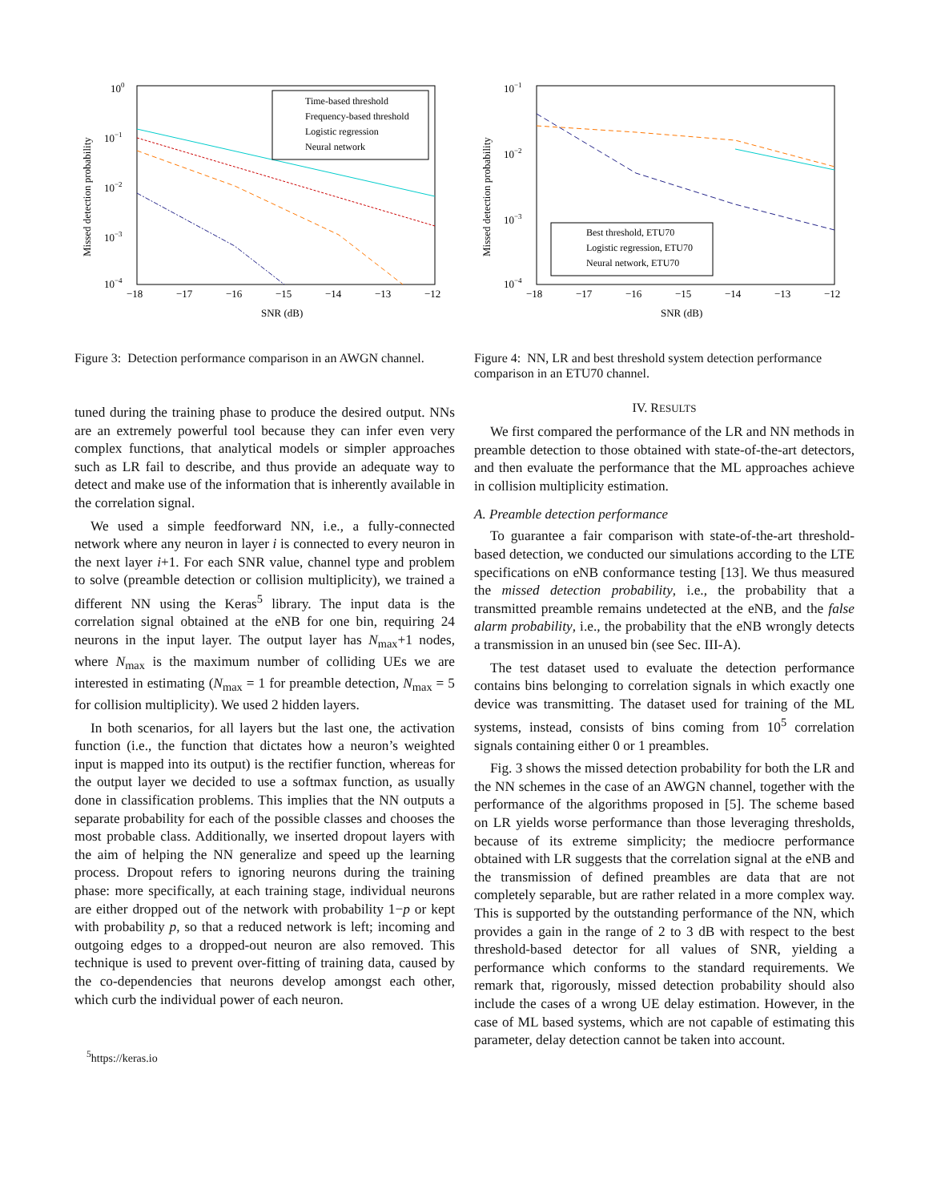100
10−1
10−2
10−3
10−4
−18
−17
−16
−15
−14
−13
−12
SNR (dB)
Missed detection probability
Time-based threshold
Frequency-based threshold
Logistic regression
Neural network
Figure 3: Detection performance comparison in an AWGN channel.
tuned during the training phase to produce the desired output. NNs are an extremely powerful tool because they can infer even very complex functions, that analytical models or simpler approaches such as LR fail to describe, and thus provide an adequate way to detect and make use of the information that is inherently available in the correlation signal.
We used a simple feedforward NN, i.e., a fully-connected network where any neuron in layer i is connected to every neuron in the next layer i+1. For each SNR value, channel type and problem to solve (preamble detection or collision multiplicity), we trained a different NN using the Keras<sup>5</sup> library. The input data is the correlation signal obtained at the eNB for one bin, requiring 24 neurons in the input layer. The output layer has N<sub>max</sub>+1 nodes, where N<sub>max</sub> is the maximum number of colliding UEs we are interested in estimating (N<sub>max</sub> = 1 for preamble detection, N<sub>max</sub> = 5 for collision multiplicity). We used 2 hidden layers.
In both scenarios, for all layers but the last one, the activation function (i.e., the function that dictates how a neuron’s weighted input is mapped into its output) is the rectifier function, whereas for the output layer we decided to use a softmax function, as usually done in classification problems. This implies that the NN outputs a separate probability for each of the possible classes and chooses the most probable class. Additionally, we inserted dropout layers with the aim of helping the NN generalize and speed up the learning process. Dropout refers to ignoring neurons during the training phase: more specifically, at each training stage, individual neurons are either dropped out of the network with probability 1−p or kept with probability p, so that a reduced network is left; incoming and outgoing edges to a dropped-out neuron are also removed. This technique is used to prevent over-fitting of training data, caused by the co-dependencies that neurons develop amongst each other, which curb the individual power of each neuron.
<sup>5</sup> https://keras.io
10−1
10−2
10−3
10−4
−18
−17
−16
−15
−14
−13
−12
SNR (dB)
Missed detection probability
Best threshold, ETU70
Logistic regression, ETU70
Neural network, ETU70
Figure 4: NN, LR and best threshold system detection performance comparison in an ETU70 channel.
IV. RESULTS
We first compared the performance of the LR and NN methods in preamble detection to those obtained with state-of-the-art detectors, and then evaluate the performance that the ML approaches achieve in collision multiplicity estimation.
A. Preamble detection performance
To guarantee a fair comparison with state-of-the-art threshold-based detection, we conducted our simulations according to the LTE specifications on eNB conformance testing [13]. We thus measured the missed detection probability, i.e., the probability that a transmitted preamble remains undetected at the eNB, and the false alarm probability, i.e., the probability that the eNB wrongly detects a transmission in an unused bin (see Sec. III-A).
The test dataset used to evaluate the detection performance contains bins belonging to correlation signals in which exactly one device was transmitting. The dataset used for training of the ML systems, instead, consists of bins coming from 10<sup>5</sup> correlation signals containing either 0 or 1 preambles.
Fig. 3 shows the missed detection probability for both the LR and the NN schemes in the case of an AWGN channel, together with the performance of the algorithms proposed in [5]. The scheme based on LR yields worse performance than those leveraging thresholds, because of its extreme simplicity; the mediocre performance obtained with LR suggests that the correlation signal at the eNB and the transmission of defined preambles are data that are not completely separable, but are rather related in a more complex way. This is supported by the outstanding performance of the NN, which provides a gain in the range of 2 to 3 dB with respect to the best threshold-based detector for all values of SNR, yielding a performance which conforms to the standard requirements. We remark that, rigorously, missed detection probability should also include the cases of a wrong UE delay estimation. However, in the case of ML based systems, which are not capable of estimating this parameter, delay detection cannot be taken into account.